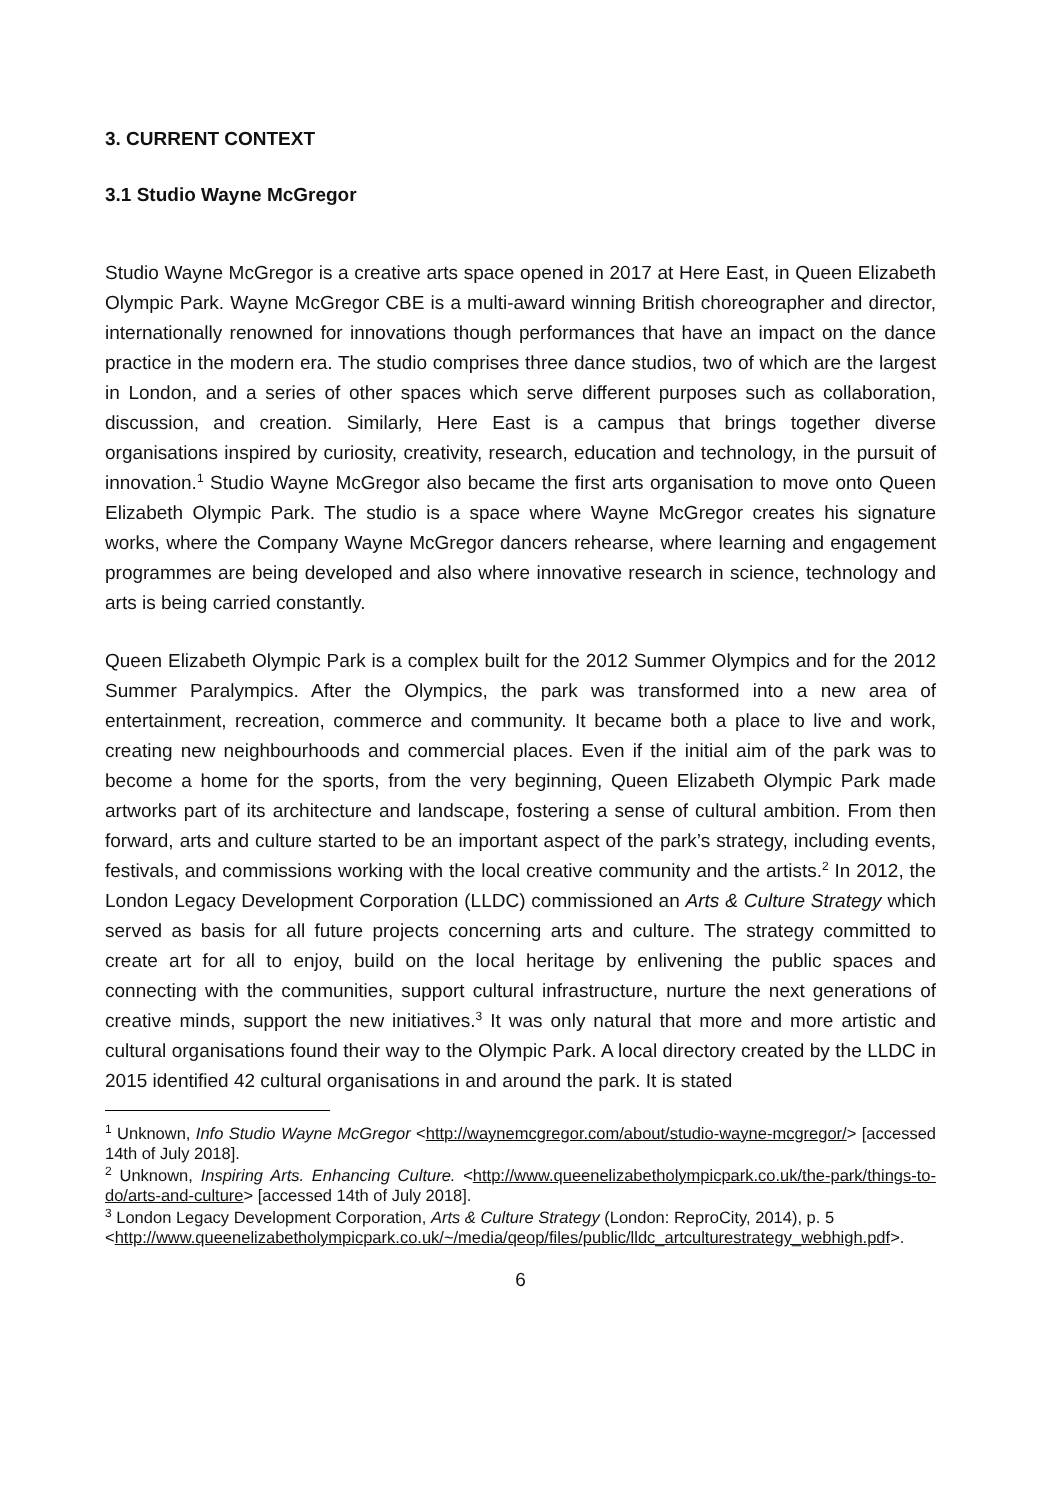3. CURRENT CONTEXT
3.1 Studio Wayne McGregor
Studio Wayne McGregor is a creative arts space opened in 2017 at Here East, in Queen Elizabeth Olympic Park. Wayne McGregor CBE is a multi-award winning British choreographer and director, internationally renowned for innovations though performances that have an impact on the dance practice in the modern era. The studio comprises three dance studios, two of which are the largest in London, and a series of other spaces which serve different purposes such as collaboration, discussion, and creation. Similarly, Here East is a campus that brings together diverse organisations inspired by curiosity, creativity, research, education and technology, in the pursuit of innovation.<sup>1</sup> Studio Wayne McGregor also became the first arts organisation to move onto Queen Elizabeth Olympic Park. The studio is a space where Wayne McGregor creates his signature works, where the Company Wayne McGregor dancers rehearse, where learning and engagement programmes are being developed and also where innovative research in science, technology and arts is being carried constantly.
Queen Elizabeth Olympic Park is a complex built for the 2012 Summer Olympics and for the 2012 Summer Paralympics. After the Olympics, the park was transformed into a new area of entertainment, recreation, commerce and community. It became both a place to live and work, creating new neighbourhoods and commercial places. Even if the initial aim of the park was to become a home for the sports, from the very beginning, Queen Elizabeth Olympic Park made artworks part of its architecture and landscape, fostering a sense of cultural ambition. From then forward, arts and culture started to be an important aspect of the park’s strategy, including events, festivals, and commissions working with the local creative community and the artists.<sup>2</sup> In 2012, the London Legacy Development Corporation (LLDC) commissioned an Arts & Culture Strategy which served as basis for all future projects concerning arts and culture. The strategy committed to create art for all to enjoy, build on the local heritage by enlivening the public spaces and connecting with the communities, support cultural infrastructure, nurture the next generations of creative minds, support the new initiatives.<sup>3</sup> It was only natural that more and more artistic and cultural organisations found their way to the Olympic Park. A local directory created by the LLDC in 2015 identified 42 cultural organisations in and around the park. It is stated
<sup>1</sup> Unknown, Info Studio Wayne McGregor <http://waynemcgregor.com/about/studio-wayne-mcgregor/> [accessed 14th of July 2018].
<sup>2</sup> Unknown, Inspiring Arts. Enhancing Culture. <http://www.queenelizabetholympicpark.co.uk/the-park/things-to-do/arts-and-culture> [accessed 14th of July 2018].
<sup>3</sup> London Legacy Development Corporation, Arts & Culture Strategy (London: ReproCity, 2014), p. 5
<http://www.queenelizabetholympicpark.co.uk/~/media/qeop/files/public/lldc_artculturestrategy_webhigh.pdf>.
6